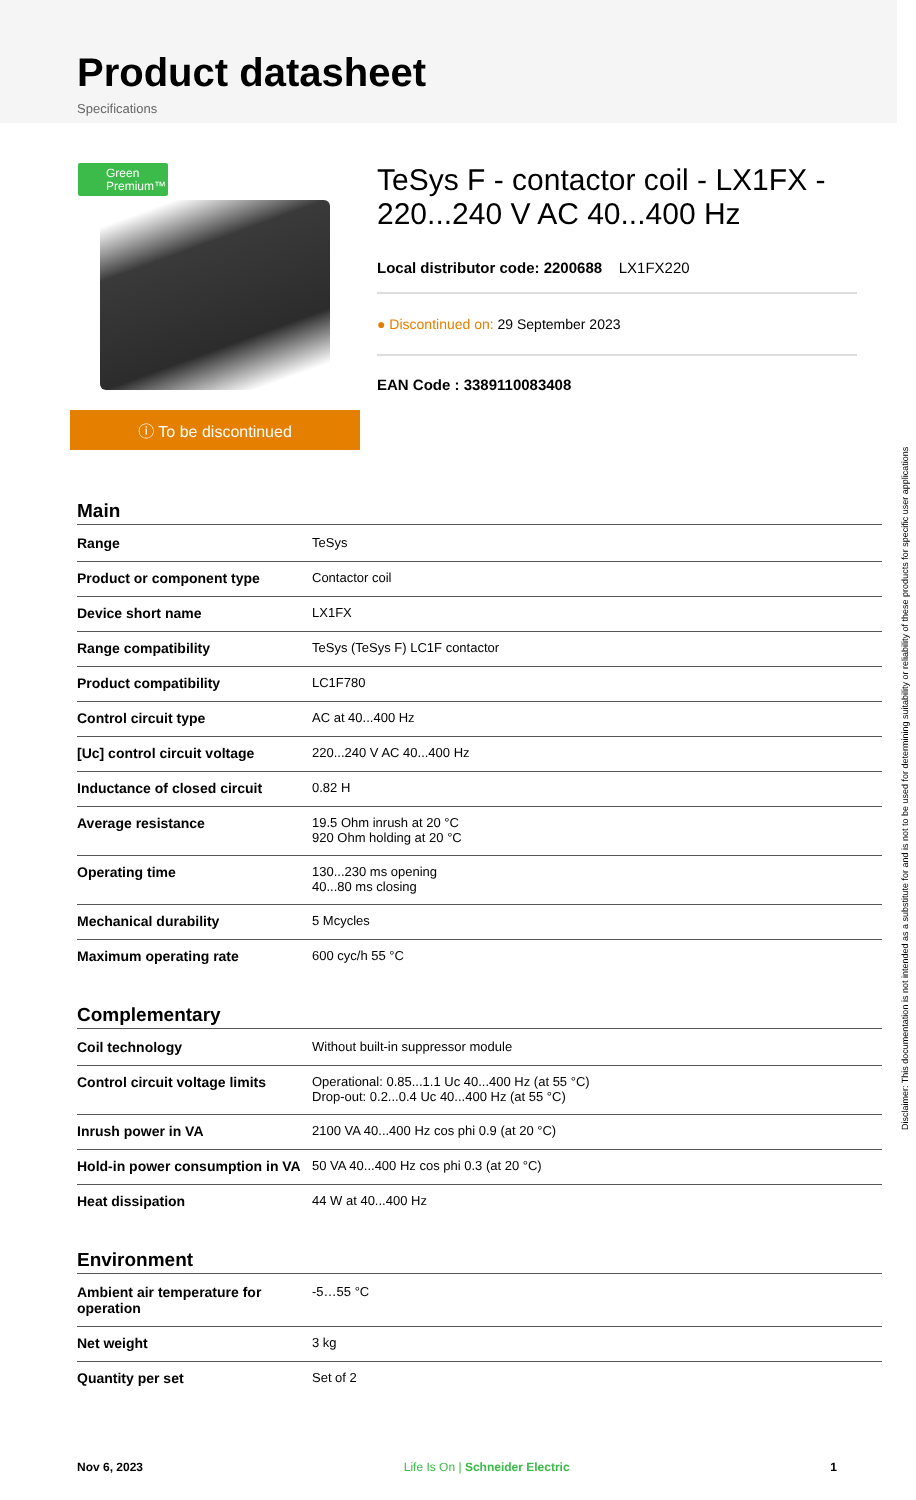Product datasheet
Specifications
Green Premium™
ⓘ To be discontinued
TeSys F - contactor coil - LX1FX - 220...240 V AC 40...400 Hz
Local distributor code: 2200688 LX1FX220
● Discontinued on: 29 September 2023
EAN Code : 3389110083408
Main
| Range | TeSys |
| Product or component type | Contactor coil |
| Device short name | LX1FX |
| Range compatibility | TeSys (TeSys F) LC1F contactor |
| Product compatibility | LC1F780 |
| Control circuit type | AC at 40...400 Hz |
| [Uc] control circuit voltage | 220...240 V AC 40...400 Hz |
| Inductance of closed circuit | 0.82 H |
| Average resistance | 19.5 Ohm inrush at 20 °C 920 Ohm holding at 20 °C |
| Operating time | 130...230 ms opening 40...80 ms closing |
| Mechanical durability | 5 Mcycles |
| Maximum operating rate | 600 cyc/h 55 °C |
Complementary
| Coil technology | Without built-in suppressor module |
| Control circuit voltage limits | Operational: 0.85...1.1 Uc 40...400 Hz (at 55 °C) Drop-out: 0.2...0.4 Uc 40...400 Hz (at 55 °C) |
| Inrush power in VA | 2100 VA 40...400 Hz cos phi 0.9 (at 20 °C) |
| Hold-in power consumption in VA | 50 VA 40...400 Hz cos phi 0.3 (at 20 °C) |
| Heat dissipation | 44 W at 40...400 Hz |
Environment
| Ambient air temperature for operation | -5…55 °C |
| Net weight | 3 kg |
| Quantity per set | Set of 2 |
Disclaimer: This documentation is not intended as a substitute for and is not to be used for determining suitability or reliability of these products for specific user applications
Nov 6, 2023 Life Is On | Schneider Electric 1